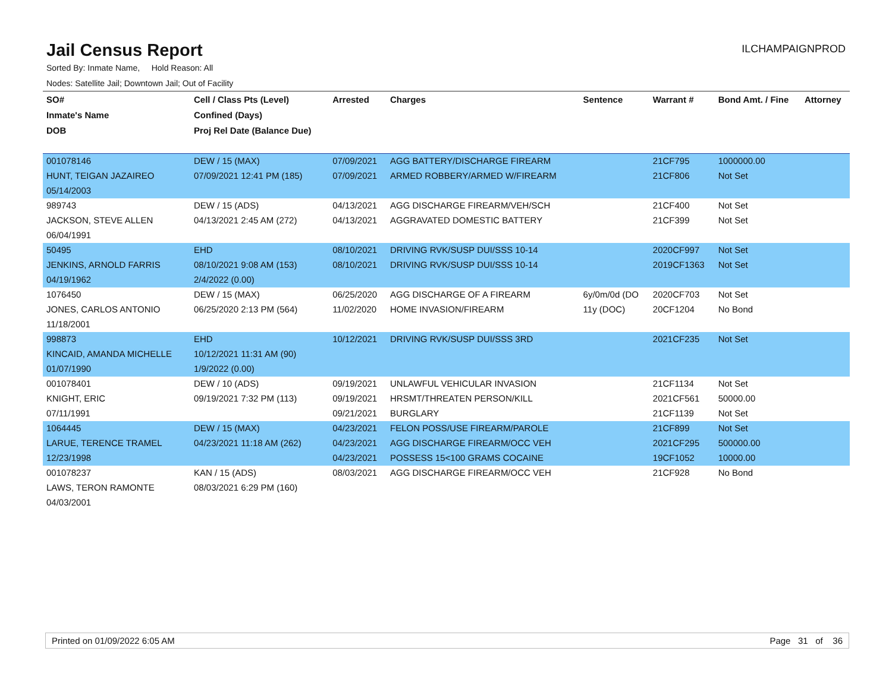Jail Census Report
ILCHAMPAIGNPROD
Sorted By: Inmate Name, Hold Reason: All
Nodes: Satellite Jail; Downtown Jail; Out of Facility
| SO# | Cell / Class Pts (Level) | Arrested | Charges | Sentence | Warrant # | Bond Amt. / Fine | Attorney |
| --- | --- | --- | --- | --- | --- | --- | --- |
| Inmate's Name | Confined (Days) | | | | | | |
| DOB | Proj Rel Date (Balance Due) | | | | | | |
| 001078146 | DEW / 15 (MAX) | 07/09/2021 | AGG BATTERY/DISCHARGE FIREARM | | 21CF795 | 1000000.00 | |
| HUNT, TEIGAN JAZAIREO | 07/09/2021 12:41 PM (185) | 07/09/2021 | ARMED ROBBERY/ARMED W/FIREARM | | 21CF806 | Not Set | |
| 05/14/2003 | | | | | | | |
| 989743 | DEW / 15 (ADS) | 04/13/2021 | AGG DISCHARGE FIREARM/VEH/SCH | | 21CF400 | Not Set | |
| JACKSON, STEVE ALLEN | 04/13/2021 2:45 AM (272) | 04/13/2021 | AGGRAVATED DOMESTIC BATTERY | | 21CF399 | Not Set | |
| 06/04/1991 | | | | | | | |
| 50495 | EHD | 08/10/2021 | DRIVING RVK/SUSP DUI/SSS 10-14 | | 2020CF997 | Not Set | |
| JENKINS, ARNOLD FARRIS | 08/10/2021 9:08 AM (153) | 08/10/2021 | DRIVING RVK/SUSP DUI/SSS 10-14 | | 2019CF1363 | Not Set | |
| 04/19/1962 | 2/4/2022 (0.00) | | | | | | |
| 1076450 | DEW / 15 (MAX) | 06/25/2020 | AGG DISCHARGE OF A FIREARM | 6y/0m/0d (DO | 2020CF703 | Not Set | |
| JONES, CARLOS ANTONIO | 06/25/2020 2:13 PM (564) | 11/02/2020 | HOME INVASION/FIREARM | 11y (DOC) | 20CF1204 | No Bond | |
| 11/18/2001 | | | | | | | |
| 998873 | EHD | 10/12/2021 | DRIVING RVK/SUSP DUI/SSS 3RD | | 2021CF235 | Not Set | |
| KINCAID, AMANDA MICHELLE | 10/12/2021 11:31 AM (90) | | | | | | |
| 01/07/1990 | 1/9/2022 (0.00) | | | | | | |
| 001078401 | DEW / 10 (ADS) | 09/19/2021 | UNLAWFUL VEHICULAR INVASION | | 21CF1134 | Not Set | |
| KNIGHT, ERIC | 09/19/2021 7:32 PM (113) | 09/19/2021 | HRSMT/THREATEN PERSON/KILL | | 2021CF561 | 50000.00 | |
| 07/11/1991 | | 09/21/2021 | BURGLARY | | 21CF1139 | Not Set | |
| 1064445 | DEW / 15 (MAX) | 04/23/2021 | FELON POSS/USE FIREARM/PAROLE | | 21CF899 | Not Set | |
| LARUE, TERENCE TRAMEL | 04/23/2021 11:18 AM (262) | 04/23/2021 | AGG DISCHARGE FIREARM/OCC VEH | | 2021CF295 | 500000.00 | |
| 12/23/1998 | | 04/23/2021 | POSSESS 15<100 GRAMS COCAINE | | 19CF1052 | 10000.00 | |
| 001078237 | KAN / 15 (ADS) | 08/03/2021 | AGG DISCHARGE FIREARM/OCC VEH | | 21CF928 | No Bond | |
| LAWS, TERON RAMONTE | 08/03/2021 6:29 PM (160) | | | | | | |
| 04/03/2001 | | | | | | | |
Printed on 01/09/2022 6:05 AM Page 31 of 36